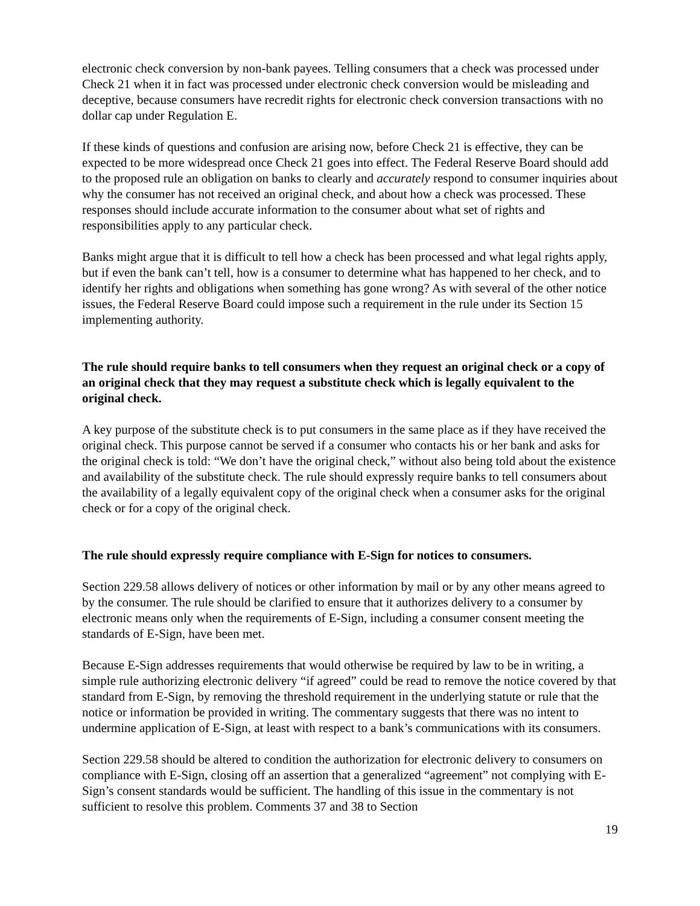electronic check conversion by non-bank payees. Telling consumers that a check was processed under Check 21 when it in fact was processed under electronic check conversion would be misleading and deceptive, because consumers have recredit rights for electronic check conversion transactions with no dollar cap under Regulation E.
If these kinds of questions and confusion are arising now, before Check 21 is effective, they can be expected to be more widespread once Check 21 goes into effect. The Federal Reserve Board should add to the proposed rule an obligation on banks to clearly and accurately respond to consumer inquiries about why the consumer has not received an original check, and about how a check was processed. These responses should include accurate information to the consumer about what set of rights and responsibilities apply to any particular check.
Banks might argue that it is difficult to tell how a check has been processed and what legal rights apply, but if even the bank can’t tell, how is a consumer to determine what has happened to her check, and to identify her rights and obligations when something has gone wrong? As with several of the other notice issues, the Federal Reserve Board could impose such a requirement in the rule under its Section 15 implementing authority.
The rule should require banks to tell consumers when they request an original check or a copy of an original check that they may request a substitute check which is legally equivalent to the original check.
A key purpose of the substitute check is to put consumers in the same place as if they have received the original check. This purpose cannot be served if a consumer who contacts his or her bank and asks for the original check is told: “We don’t have the original check,” without also being told about the existence and availability of the substitute check. The rule should expressly require banks to tell consumers about the availability of a legally equivalent copy of the original check when a consumer asks for the original check or for a copy of the original check.
The rule should expressly require compliance with E-Sign for notices to consumers.
Section 229.58 allows delivery of notices or other information by mail or by any other means agreed to by the consumer. The rule should be clarified to ensure that it authorizes delivery to a consumer by electronic means only when the requirements of E-Sign, including a consumer consent meeting the standards of E-Sign, have been met.
Because E-Sign addresses requirements that would otherwise be required by law to be in writing, a simple rule authorizing electronic delivery “if agreed” could be read to remove the notice covered by that standard from E-Sign, by removing the threshold requirement in the underlying statute or rule that the notice or information be provided in writing. The commentary suggests that there was no intent to undermine application of E-Sign, at least with respect to a bank’s communications with its consumers.
Section 229.58 should be altered to condition the authorization for electronic delivery to consumers on compliance with E-Sign, closing off an assertion that a generalized “agreement” not complying with E-Sign’s consent standards would be sufficient. The handling of this issue in the commentary is not sufficient to resolve this problem. Comments 37 and 38 to Section
19